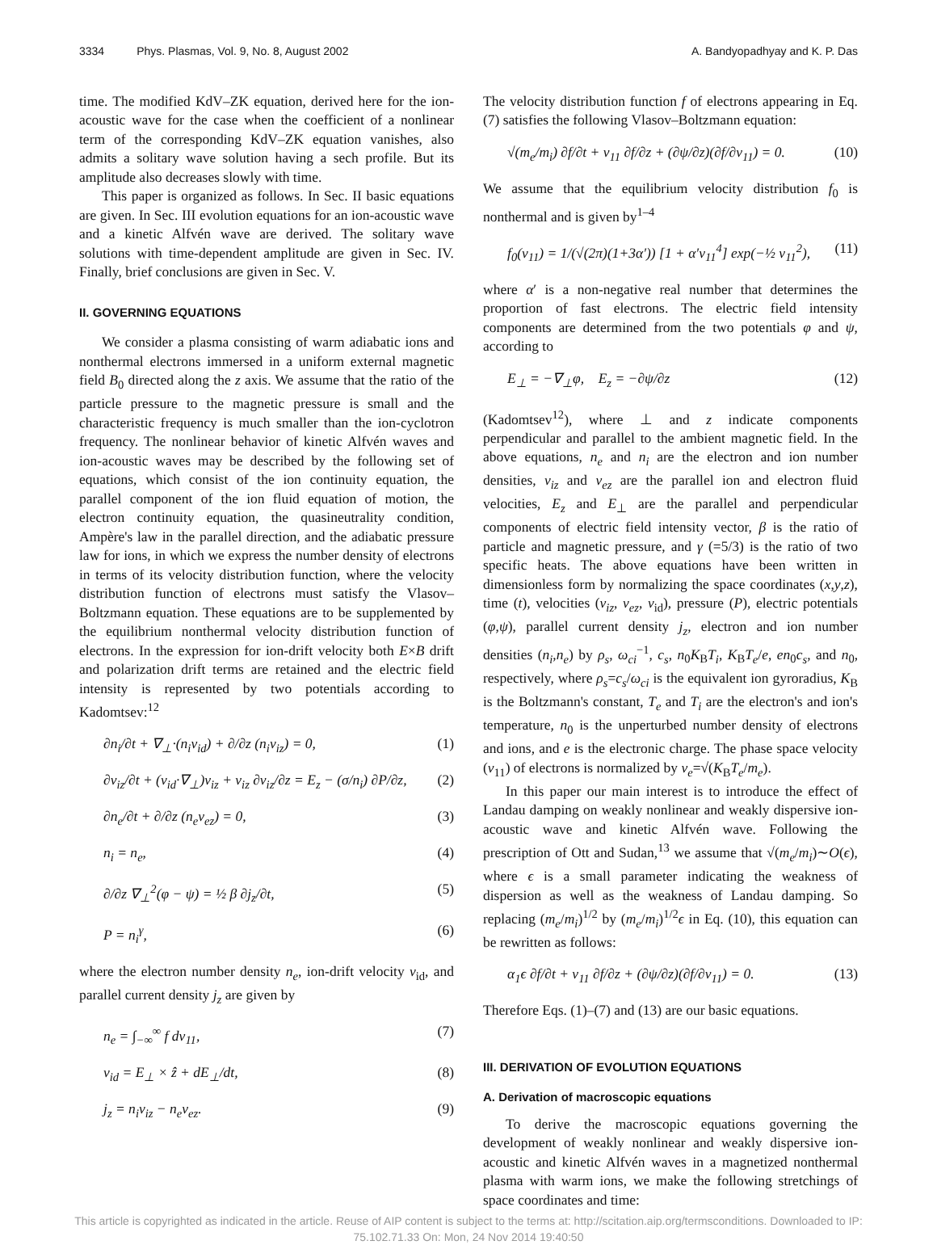3334 Phys. Plasmas, Vol. 9, No. 8, August 2002
A. Bandyopadhyay and K. P. Das
time. The modified KdV–ZK equation, derived here for the ion-acoustic wave for the case when the coefficient of a nonlinear term of the corresponding KdV–ZK equation vanishes, also admits a solitary wave solution having a sech profile. But its amplitude also decreases slowly with time.
This paper is organized as follows. In Sec. II basic equations are given. In Sec. III evolution equations for an ion-acoustic wave and a kinetic Alfvén wave are derived. The solitary wave solutions with time-dependent amplitude are given in Sec. IV. Finally, brief conclusions are given in Sec. V.
II. GOVERNING EQUATIONS
We consider a plasma consisting of warm adiabatic ions and nonthermal electrons immersed in a uniform external magnetic field B<sub>0</sub> directed along the z axis. We assume that the ratio of the particle pressure to the magnetic pressure is small and the characteristic frequency is much smaller than the ion-cyclotron frequency. The nonlinear behavior of kinetic Alfvén waves and ion-acoustic waves may be described by the following set of equations, which consist of the ion continuity equation, the parallel component of the ion fluid equation of motion, the electron continuity equation, the quasineutrality condition, Ampère's law in the parallel direction, and the adiabatic pressure law for ions, in which we express the number density of electrons in terms of its velocity distribution function, where the velocity distribution function of electrons must satisfy the Vlasov–Boltzmann equation. These equations are to be supplemented by the equilibrium nonthermal velocity distribution function of electrons. In the expression for ion-drift velocity both E×B drift and polarization drift terms are retained and the electric field intensity is represented by two potentials according to Kadomtsev:<sup>12</sup>
∂n<sub>i</sub>/∂t + ∇<sub>⊥</sub>·(n<sub>i</sub>ν<sub>id</sub>) + ∂/∂z (n<sub>i</sub>ν<sub>iz</sub>) = 0, (1)
∂ν<sub>iz</sub>/∂t + (ν<sub>id</sub>·∇<sub>⊥</sub>)ν<sub>iz</sub> + ν<sub>iz</sub> ∂ν<sub>iz</sub>/∂z = E<sub>z</sub> − (σ/n<sub>i</sub>) ∂P/∂z, (2)
∂n<sub>e</sub>/∂t + ∂/∂z (n<sub>e</sub>ν<sub>ez</sub>) = 0, (3)
n<sub>i</sub> = n<sub>e</sub>, (4)
∂/∂z ∇<sub>⊥</sub><sup>2</sup>(φ − ψ) = ½ β ∂j<sub>z</sub>/∂t, (5)
P = n<sub>i</sub><sup>γ</sup>, (6)
where the electron number density n<sub>e</sub>, ion-drift velocity ν<sub>id</sub>, and parallel current density j<sub>z</sub> are given by
n<sub>e</sub> = ∫<sub>−∞</sub><sup>∞</sup> f dν<sub>11</sub>, (7)
ν<sub>id</sub> = E<sub>⊥</sub> × ẑ + dE<sub>⊥</sub>/dt, (8)
j<sub>z</sub> = n<sub>i</sub>ν<sub>iz</sub> − n<sub>e</sub>ν<sub>ez</sub>. (9)
The velocity distribution function f of electrons appearing in Eq. (7) satisfies the following Vlasov–Boltzmann equation:
√(m<sub>e</sub>/m<sub>i</sub>) ∂f/∂t + ν<sub>11</sub> ∂f/∂z + (∂ψ/∂z)(∂f/∂ν<sub>11</sub>) = 0. (10)
We assume that the equilibrium velocity distribution f<sub>0</sub> is nonthermal and is given by<sup>1–4</sup>
f<sub>0</sub>(ν<sub>11</sub>) = 1/(√(2π)(1+3α′)) [1 + α′ν<sub>11</sub><sup>4</sup>] exp(−½ ν<sub>11</sub><sup>2</sup>), (11)
where α′ is a non-negative real number that determines the proportion of fast electrons. The electric field intensity components are determined from the two potentials φ and ψ, according to
E<sub>⊥</sub> = −∇<sub>⊥</sub>φ, E<sub>z</sub> = −∂ψ/∂z (12)
(Kadomtsev<sup>12</sup>), where ⊥ and z indicate components perpendicular and parallel to the ambient magnetic field. In the above equations, n<sub>e</sub> and n<sub>i</sub> are the electron and ion number densities, ν<sub>iz</sub> and ν<sub>ez</sub> are the parallel ion and electron fluid velocities, E<sub>z</sub> and E<sub>⊥</sub> are the parallel and perpendicular components of electric field intensity vector, β is the ratio of particle and magnetic pressure, and γ (=5/3) is the ratio of two specific heats. The above equations have been written in dimensionless form by normalizing the space coordinates (x,y,z), time (t), velocities (ν<sub>iz</sub>, ν<sub>ez</sub>, ν<sub>id</sub>), pressure (P), electric potentials (φ,ψ), parallel current density j<sub>z</sub>, electron and ion number densities (n<sub>i</sub>,n<sub>e</sub>) by ρ<sub>s</sub>, ω<sub>ci</sub><sup>−1</sup>, c<sub>s</sub>, n<sub>0</sub>K<sub>B</sub>T<sub>i</sub>, K<sub>B</sub>T<sub>e</sub>/e, en<sub>0</sub>c<sub>s</sub>, and n<sub>0</sub>, respectively, where ρ<sub>s</sub>=c<sub>s</sub>/ω<sub>ci</sub> is the equivalent ion gyroradius, K<sub>B</sub> is the Boltzmann's constant, T<sub>e</sub> and T<sub>i</sub> are the electron's and ion's temperature, n<sub>0</sub> is the unperturbed number density of electrons and ions, and e is the electronic charge. The phase space velocity (ν<sub>11</sub>) of electrons is normalized by ν<sub>e</sub>=√(K<sub>B</sub>T<sub>e</sub>/m<sub>e</sub>).
In this paper our main interest is to introduce the effect of Landau damping on weakly nonlinear and weakly dispersive ion-acoustic wave and kinetic Alfvén wave. Following the prescription of Ott and Sudan,<sup>13</sup> we assume that √(m<sub>e</sub>/m<sub>i</sub>)∼O(ϵ), where ϵ is a small parameter indicating the weakness of dispersion as well as the weakness of Landau damping. So replacing (m<sub>e</sub>/m<sub>i</sub>)<sup>1/2</sup> by (m<sub>e</sub>/m<sub>i</sub>)<sup>1/2</sup>ϵ in Eq. (10), this equation can be rewritten as follows:
α<sub>1</sub>ϵ ∂f/∂t + ν<sub>11</sub> ∂f/∂z + (∂ψ/∂z)(∂f/∂ν<sub>11</sub>) = 0. (13)
Therefore Eqs. (1)–(7) and (13) are our basic equations.
III. DERIVATION OF EVOLUTION EQUATIONS
A. Derivation of macroscopic equations
To derive the macroscopic equations governing the development of weakly nonlinear and weakly dispersive ion-acoustic and kinetic Alfvén waves in a magnetized nonthermal plasma with warm ions, we make the following stretchings of space coordinates and time:
This article is copyrighted as indicated in the article. Reuse of AIP content is subject to the terms at: http://scitation.aip.org/termsconditions. Downloaded to IP:
75.102.71.33 On: Mon, 24 Nov 2014 19:40:50